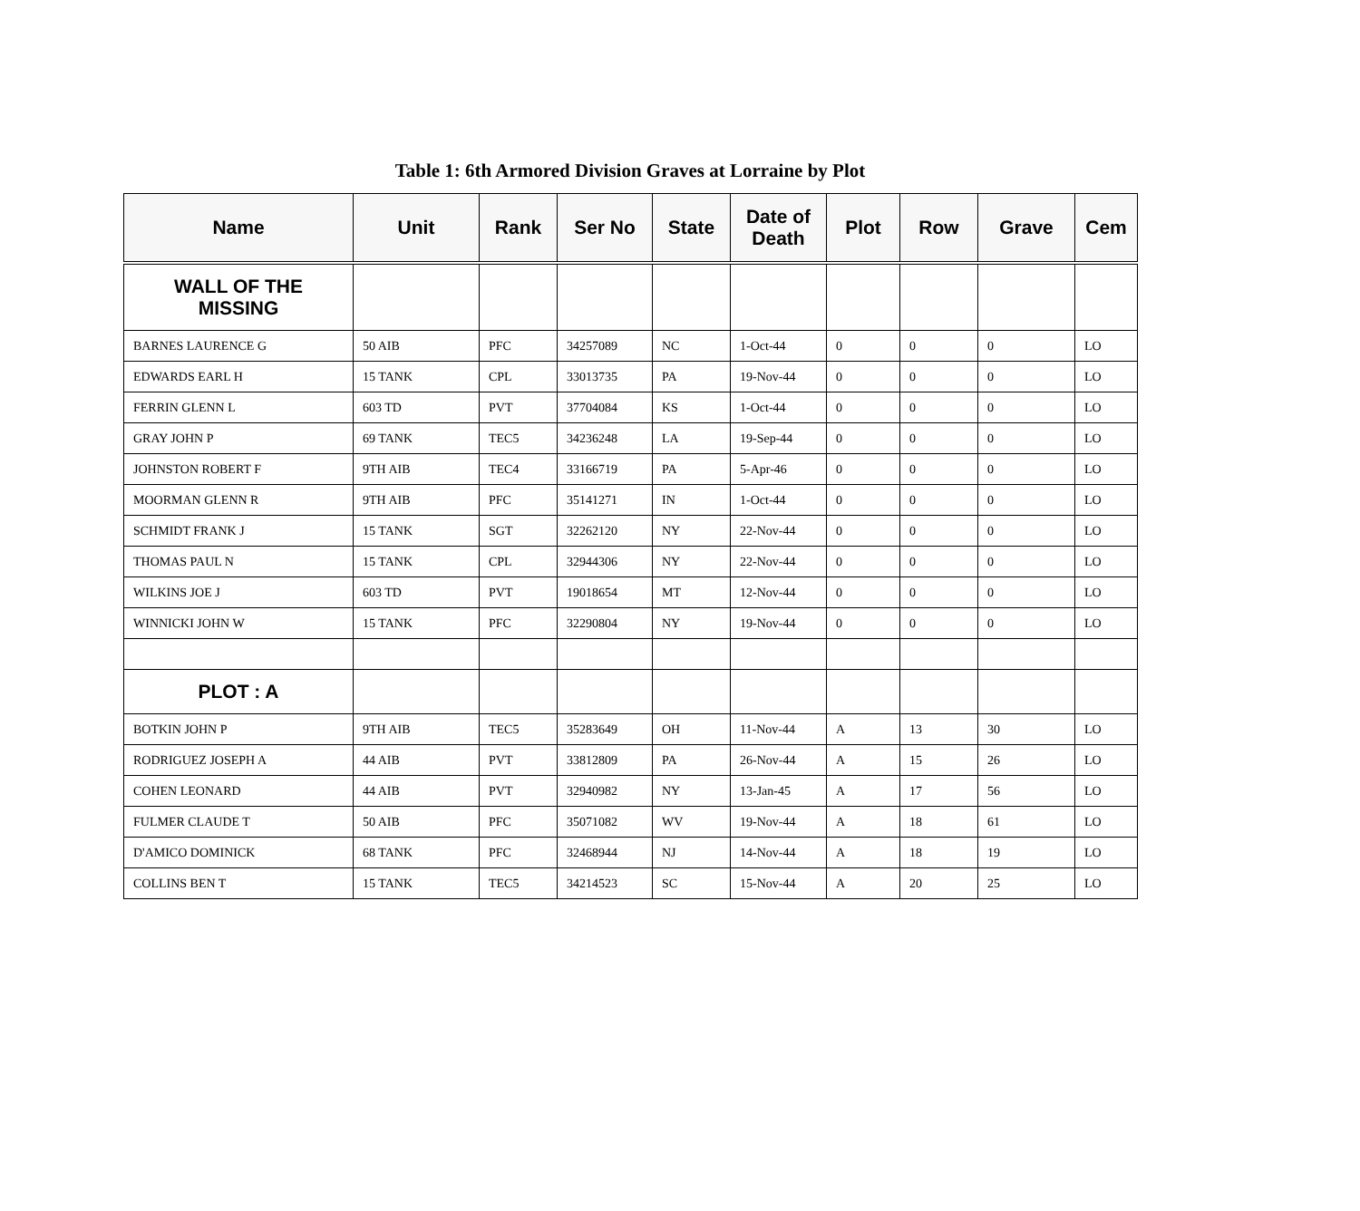Table 1: 6th Armored Division Graves at Lorraine by Plot
| Name | Unit | Rank | Ser No | State | Date of Death | Plot | Row | Grave | Cem |
| --- | --- | --- | --- | --- | --- | --- | --- | --- | --- |
| WALL OF THE MISSING | | | | | | | | | |
| BARNES LAURENCE G | 50 AIB | PFC | 34257089 | NC | 1-Oct-44 | 0 | 0 | 0 | LO |
| EDWARDS EARL H | 15 TANK | CPL | 33013735 | PA | 19-Nov-44 | 0 | 0 | 0 | LO |
| FERRIN GLENN L | 603 TD | PVT | 37704084 | KS | 1-Oct-44 | 0 | 0 | 0 | LO |
| GRAY JOHN P | 69 TANK | TEC5 | 34236248 | LA | 19-Sep-44 | 0 | 0 | 0 | LO |
| JOHNSTON ROBERT F | 9TH AIB | TEC4 | 33166719 | PA | 5-Apr-46 | 0 | 0 | 0 | LO |
| MOORMAN GLENN R | 9TH AIB | PFC | 35141271 | IN | 1-Oct-44 | 0 | 0 | 0 | LO |
| SCHMIDT FRANK J | 15 TANK | SGT | 32262120 | NY | 22-Nov-44 | 0 | 0 | 0 | LO |
| THOMAS PAUL N | 15 TANK | CPL | 32944306 | NY | 22-Nov-44 | 0 | 0 | 0 | LO |
| WILKINS JOE J | 603 TD | PVT | 19018654 | MT | 12-Nov-44 | 0 | 0 | 0 | LO |
| WINNICKI JOHN W | 15 TANK | PFC | 32290804 | NY | 19-Nov-44 | 0 | 0 | 0 | LO |
| PLOT : A | | | | | | | | | |
| BOTKIN JOHN P | 9TH AIB | TEC5 | 35283649 | OH | 11-Nov-44 | A | 13 | 30 | LO |
| RODRIGUEZ JOSEPH A | 44 AIB | PVT | 33812809 | PA | 26-Nov-44 | A | 15 | 26 | LO |
| COHEN LEONARD | 44 AIB | PVT | 32940982 | NY | 13-Jan-45 | A | 17 | 56 | LO |
| FULMER CLAUDE T | 50 AIB | PFC | 35071082 | WV | 19-Nov-44 | A | 18 | 61 | LO |
| D'AMICO DOMINICK | 68 TANK | PFC | 32468944 | NJ | 14-Nov-44 | A | 18 | 19 | LO |
| COLLINS BEN T | 15 TANK | TEC5 | 34214523 | SC | 15-Nov-44 | A | 20 | 25 | LO |